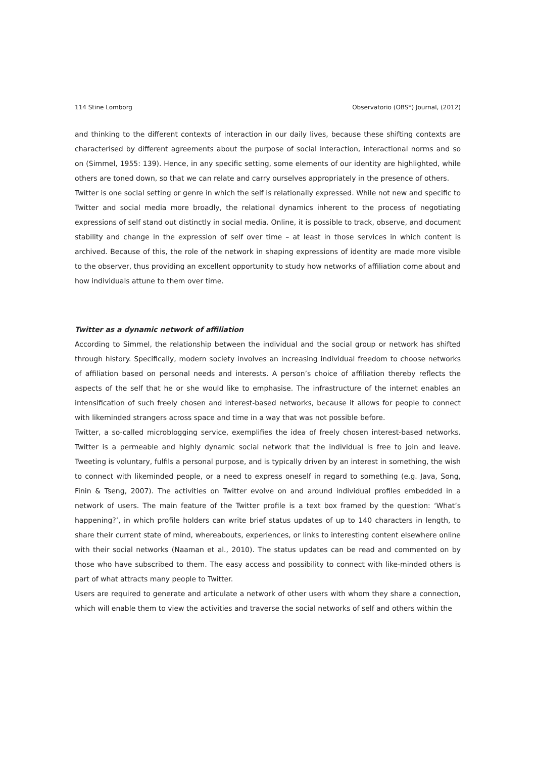114 Stine Lomborg Observatorio (OBS*) Journal, (2012)
and thinking to the different contexts of interaction in our daily lives, because these shifting contexts are characterised by different agreements about the purpose of social interaction, interactional norms and so on (Simmel, 1955: 139). Hence, in any specific setting, some elements of our identity are highlighted, while others are toned down, so that we can relate and carry ourselves appropriately in the presence of others.
Twitter is one social setting or genre in which the self is relationally expressed. While not new and specific to Twitter and social media more broadly, the relational dynamics inherent to the process of negotiating expressions of self stand out distinctly in social media. Online, it is possible to track, observe, and document stability and change in the expression of self over time – at least in those services in which content is archived. Because of this, the role of the network in shaping expressions of identity are made more visible to the observer, thus providing an excellent opportunity to study how networks of affiliation come about and how individuals attune to them over time.
Twitter as a dynamic network of affiliation
According to Simmel, the relationship between the individual and the social group or network has shifted through history. Specifically, modern society involves an increasing individual freedom to choose networks of affiliation based on personal needs and interests. A person’s choice of affiliation thereby reflects the aspects of the self that he or she would like to emphasise. The infrastructure of the internet enables an intensification of such freely chosen and interest-based networks, because it allows for people to connect with likeminded strangers across space and time in a way that was not possible before.
Twitter, a so-called microblogging service, exemplifies the idea of freely chosen interest-based networks. Twitter is a permeable and highly dynamic social network that the individual is free to join and leave. Tweeting is voluntary, fulfils a personal purpose, and is typically driven by an interest in something, the wish to connect with likeminded people, or a need to express oneself in regard to something (e.g. Java, Song, Finin & Tseng, 2007). The activities on Twitter evolve on and around individual profiles embedded in a network of users. The main feature of the Twitter profile is a text box framed by the question: ‘What’s happening?’, in which profile holders can write brief status updates of up to 140 characters in length, to share their current state of mind, whereabouts, experiences, or links to interesting content elsewhere online with their social networks (Naaman et al., 2010). The status updates can be read and commented on by those who have subscribed to them. The easy access and possibility to connect with like-minded others is part of what attracts many people to Twitter.
Users are required to generate and articulate a network of other users with whom they share a connection, which will enable them to view the activities and traverse the social networks of self and others within the